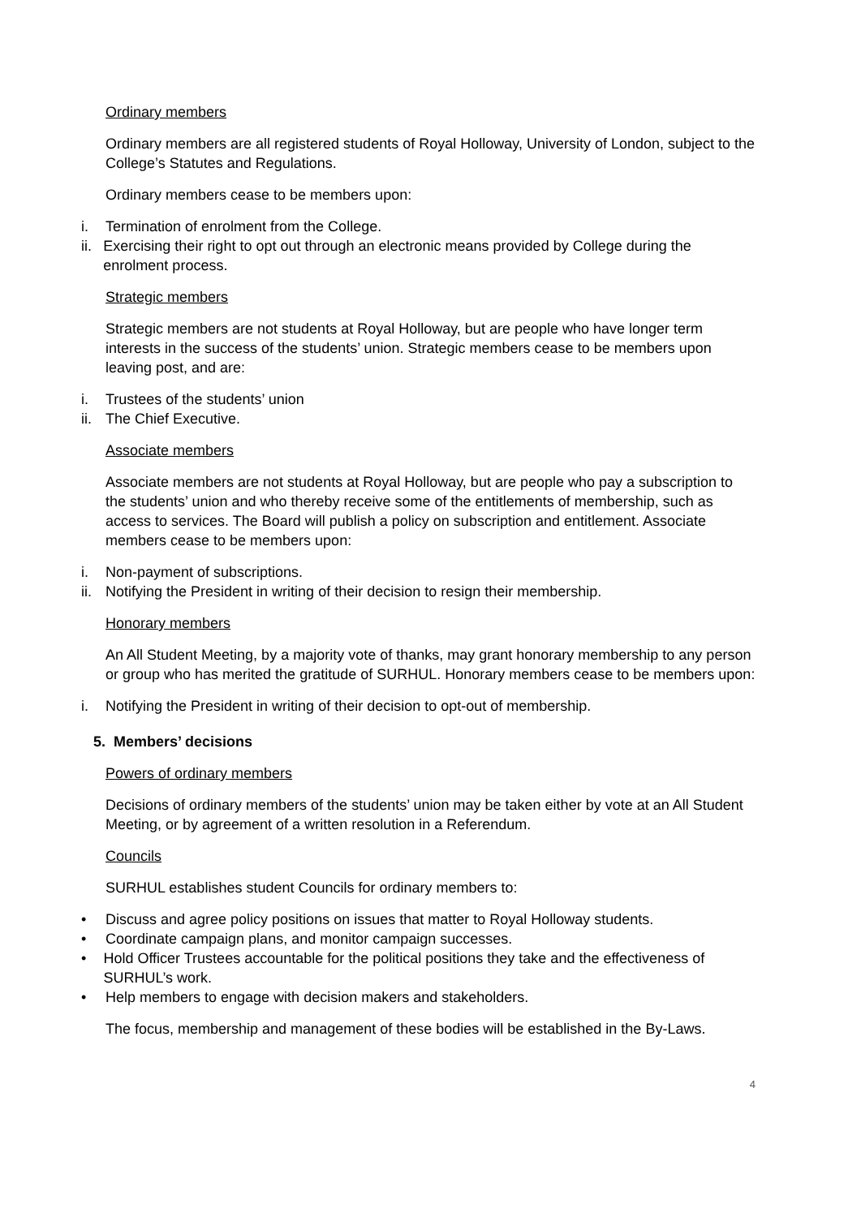Ordinary members
Ordinary members are all registered students of Royal Holloway, University of London, subject to the College’s Statutes and Regulations.
Ordinary members cease to be members upon:
i. Termination of enrolment from the College.
ii. Exercising their right to opt out through an electronic means provided by College during the enrolment process.
Strategic members
Strategic members are not students at Royal Holloway, but are people who have longer term interests in the success of the students’ union. Strategic members cease to be members upon leaving post, and are:
i. Trustees of the students’ union
ii. The Chief Executive.
Associate members
Associate members are not students at Royal Holloway, but are people who pay a subscription to the students’ union and who thereby receive some of the entitlements of membership, such as access to services. The Board will publish a policy on subscription and entitlement. Associate members cease to be members upon:
i. Non-payment of subscriptions.
ii. Notifying the President in writing of their decision to resign their membership.
Honorary members
An All Student Meeting, by a majority vote of thanks, may grant honorary membership to any person or group who has merited the gratitude of SURHUL. Honorary members cease to be members upon:
i. Notifying the President in writing of their decision to opt-out of membership.
5. Members’ decisions
Powers of ordinary members
Decisions of ordinary members of the students’ union may be taken either by vote at an All Student Meeting, or by agreement of a written resolution in a Referendum.
Councils
SURHUL establishes student Councils for ordinary members to:
• Discuss and agree policy positions on issues that matter to Royal Holloway students.
• Coordinate campaign plans, and monitor campaign successes.
• Hold Officer Trustees accountable for the political positions they take and the effectiveness of SURHUL’s work.
• Help members to engage with decision makers and stakeholders.
The focus, membership and management of these bodies will be established in the By-Laws.
4